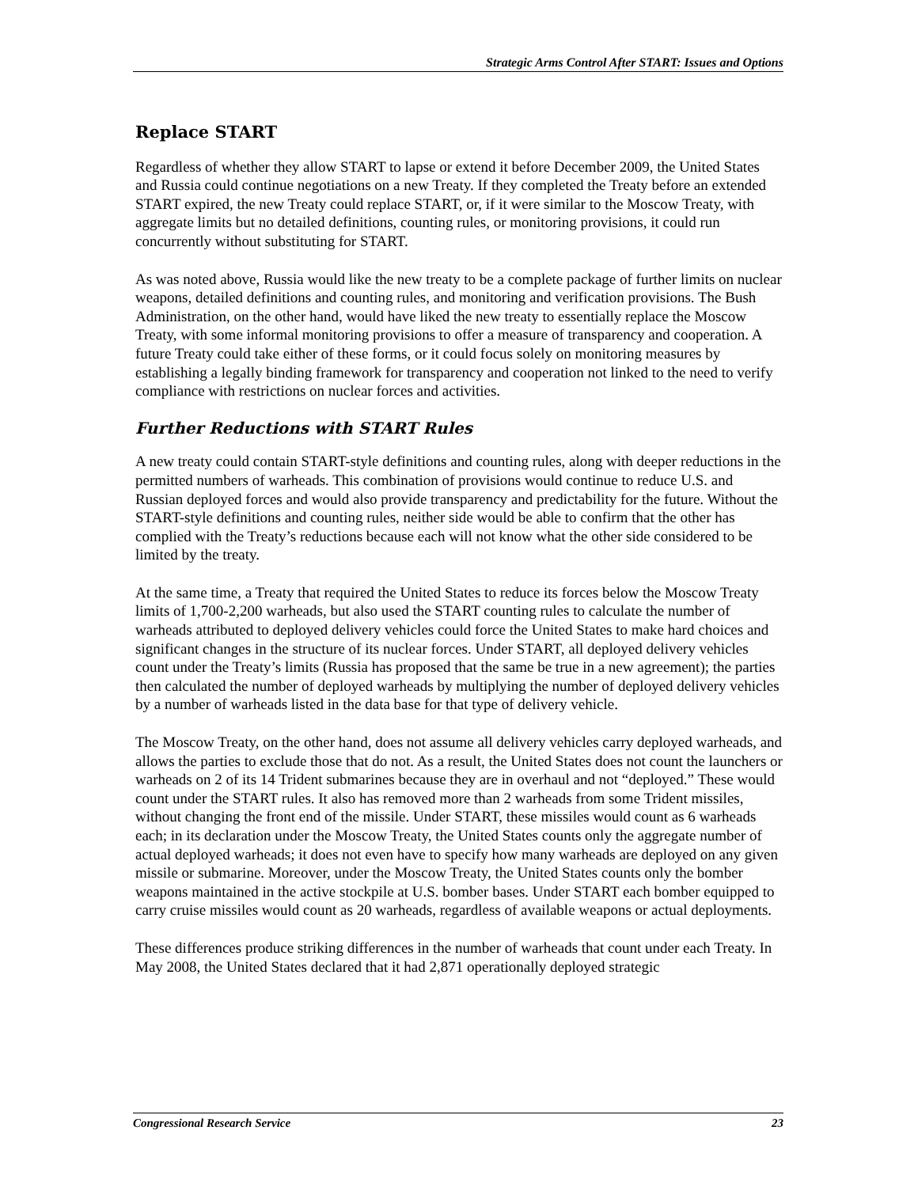Strategic Arms Control After START: Issues and Options
Replace START
Regardless of whether they allow START to lapse or extend it before December 2009, the United States and Russia could continue negotiations on a new Treaty. If they completed the Treaty before an extended START expired, the new Treaty could replace START, or, if it were similar to the Moscow Treaty, with aggregate limits but no detailed definitions, counting rules, or monitoring provisions, it could run concurrently without substituting for START.
As was noted above, Russia would like the new treaty to be a complete package of further limits on nuclear weapons, detailed definitions and counting rules, and monitoring and verification provisions. The Bush Administration, on the other hand, would have liked the new treaty to essentially replace the Moscow Treaty, with some informal monitoring provisions to offer a measure of transparency and cooperation. A future Treaty could take either of these forms, or it could focus solely on monitoring measures by establishing a legally binding framework for transparency and cooperation not linked to the need to verify compliance with restrictions on nuclear forces and activities.
Further Reductions with START Rules
A new treaty could contain START-style definitions and counting rules, along with deeper reductions in the permitted numbers of warheads. This combination of provisions would continue to reduce U.S. and Russian deployed forces and would also provide transparency and predictability for the future. Without the START-style definitions and counting rules, neither side would be able to confirm that the other has complied with the Treaty’s reductions because each will not know what the other side considered to be limited by the treaty.
At the same time, a Treaty that required the United States to reduce its forces below the Moscow Treaty limits of 1,700-2,200 warheads, but also used the START counting rules to calculate the number of warheads attributed to deployed delivery vehicles could force the United States to make hard choices and significant changes in the structure of its nuclear forces. Under START, all deployed delivery vehicles count under the Treaty’s limits (Russia has proposed that the same be true in a new agreement); the parties then calculated the number of deployed warheads by multiplying the number of deployed delivery vehicles by a number of warheads listed in the data base for that type of delivery vehicle.
The Moscow Treaty, on the other hand, does not assume all delivery vehicles carry deployed warheads, and allows the parties to exclude those that do not. As a result, the United States does not count the launchers or warheads on 2 of its 14 Trident submarines because they are in overhaul and not “deployed.” These would count under the START rules. It also has removed more than 2 warheads from some Trident missiles, without changing the front end of the missile. Under START, these missiles would count as 6 warheads each; in its declaration under the Moscow Treaty, the United States counts only the aggregate number of actual deployed warheads; it does not even have to specify how many warheads are deployed on any given missile or submarine. Moreover, under the Moscow Treaty, the United States counts only the bomber weapons maintained in the active stockpile at U.S. bomber bases. Under START each bomber equipped to carry cruise missiles would count as 20 warheads, regardless of available weapons or actual deployments.
These differences produce striking differences in the number of warheads that count under each Treaty. In May 2008, the United States declared that it had 2,871 operationally deployed strategic
Congressional Research Service 23